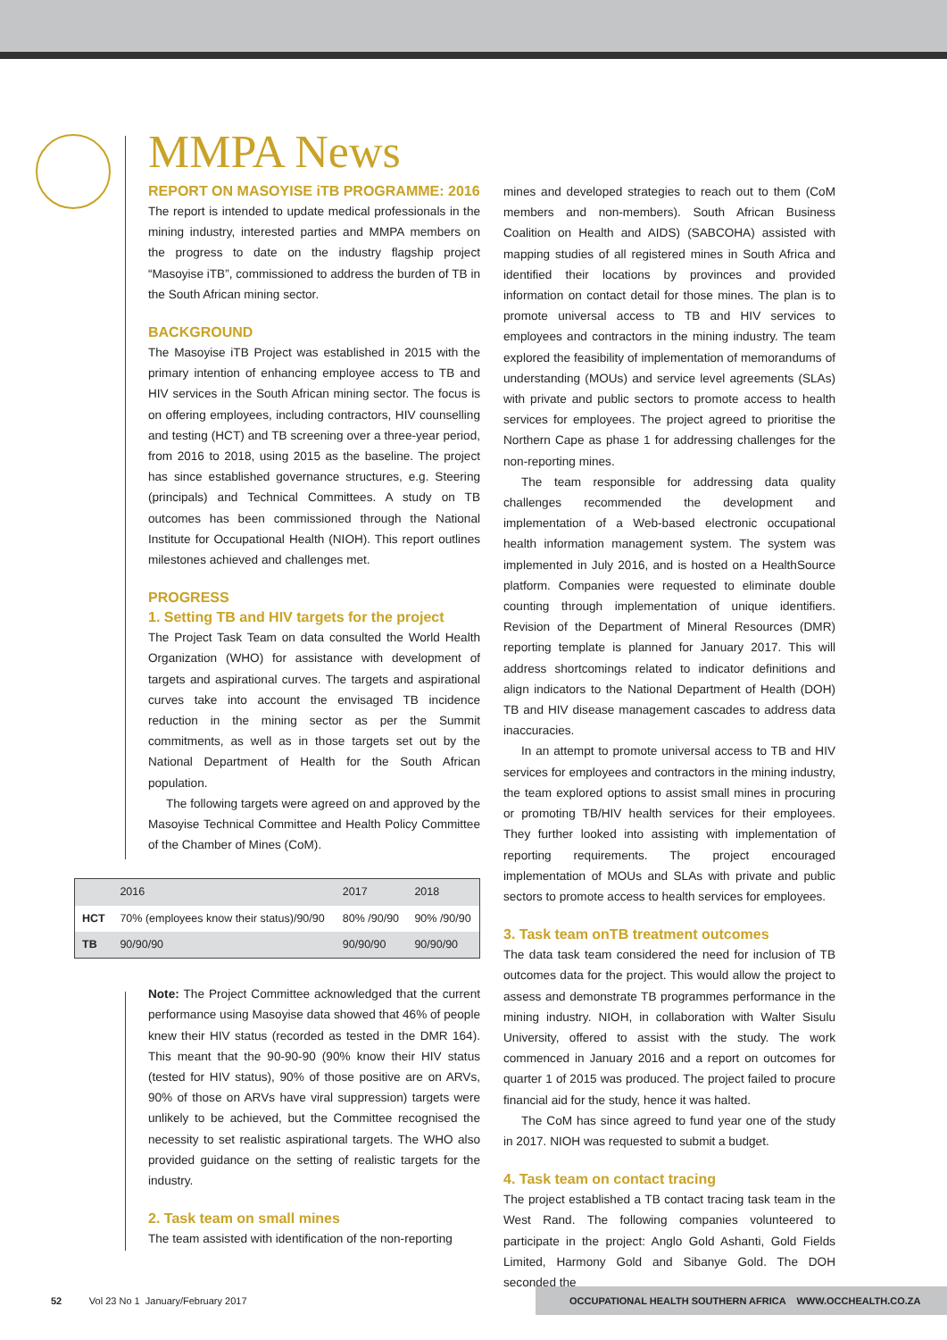MMPA News
REPORT ON MASOYISE iTB PROGRAMME: 2016
The report is intended to update medical professionals in the mining industry, interested parties and MMPA members on the progress to date on the industry flagship project “Masoyise iTB”, commissioned to address the burden of TB in the South African mining sector.
BACKGROUND
The Masoyise iTB Project was established in 2015 with the primary intention of enhancing employee access to TB and HIV services in the South African mining sector. The focus is on offering employees, including contractors, HIV counselling and testing (HCT) and TB screening over a three-year period, from 2016 to 2018, using 2015 as the baseline. The project has since established governance structures, e.g. Steering (principals) and Technical Committees. A study on TB outcomes has been commissioned through the National Institute for Occupational Health (NIOH). This report outlines milestones achieved and challenges met.
PROGRESS
1. Setting TB and HIV targets for the project
The Project Task Team on data consulted the World Health Organization (WHO) for assistance with development of targets and aspirational curves. The targets and aspirational curves take into account the envisaged TB incidence reduction in the mining sector as per the Summit commitments, as well as in those targets set out by the National Department of Health for the South African population.
The following targets were agreed on and approved by the Masoyise Technical Committee and Health Policy Committee of the Chamber of Mines (CoM).
| | 2016 | 2017 | 2018 |
| --- | --- | --- | --- |
| HCT | 70% (employees know their status)/90/90 | 80% /90/90 | 90% /90/90 |
| TB | 90/90/90 | 90/90/90 | 90/90/90 |
Note: The Project Committee acknowledged that the current performance using Masoyise data showed that 46% of people knew their HIV status (recorded as tested in the DMR 164). This meant that the 90-90-90 (90% know their HIV status (tested for HIV status), 90% of those positive are on ARVs, 90% of those on ARVs have viral suppression) targets were unlikely to be achieved, but the Committee recognised the necessity to set realistic aspirational targets. The WHO also provided guidance on the setting of realistic targets for the industry.
2. Task team on small mines
The team assisted with identification of the non-reporting
mines and developed strategies to reach out to them (CoM members and non-members). South African Business Coalition on Health and AIDS) (SABCOHA) assisted with mapping studies of all registered mines in South Africa and identified their locations by provinces and provided information on contact detail for those mines. The plan is to promote universal access to TB and HIV services to employees and contractors in the mining industry. The team explored the feasibility of implementation of memorandums of understanding (MOUs) and service level agreements (SLAs) with private and public sectors to promote access to health services for employees. The project agreed to prioritise the Northern Cape as phase 1 for addressing challenges for the non-reporting mines.
The team responsible for addressing data quality challenges recommended the development and implementation of a Web-based electronic occupational health information management system. The system was implemented in July 2016, and is hosted on a HealthSource platform. Companies were requested to eliminate double counting through implementation of unique identifiers. Revision of the Department of Mineral Resources (DMR) reporting template is planned for January 2017. This will address shortcomings related to indicator definitions and align indicators to the National Department of Health (DOH) TB and HIV disease management cascades to address data inaccuracies.
In an attempt to promote universal access to TB and HIV services for employees and contractors in the mining industry, the team explored options to assist small mines in procuring or promoting TB/HIV health services for their employees. They further looked into assisting with implementation of reporting requirements. The project encouraged implementation of MOUs and SLAs with private and public sectors to promote access to health services for employees.
3. Task team onTB treatment outcomes
The data task team considered the need for inclusion of TB outcomes data for the project. This would allow the project to assess and demonstrate TB programmes performance in the mining industry. NIOH, in collaboration with Walter Sisulu University, offered to assist with the study. The work commenced in January 2016 and a report on outcomes for quarter 1 of 2015 was produced. The project failed to procure financial aid for the study, hence it was halted.
The CoM has since agreed to fund year one of the study in 2017. NIOH was requested to submit a budget.
4. Task team on contact tracing
The project established a TB contact tracing task team in the West Rand. The following companies volunteered to participate in the project: Anglo Gold Ashanti, Gold Fields Limited, Harmony Gold and Sibanye Gold. The DOH seconded the
52 Vol 23 No 1 January/February 2017
OCCUPATIONAL HEALTH SOUTHERN AFRICA WWW.OCCHEALTH.CO.ZA